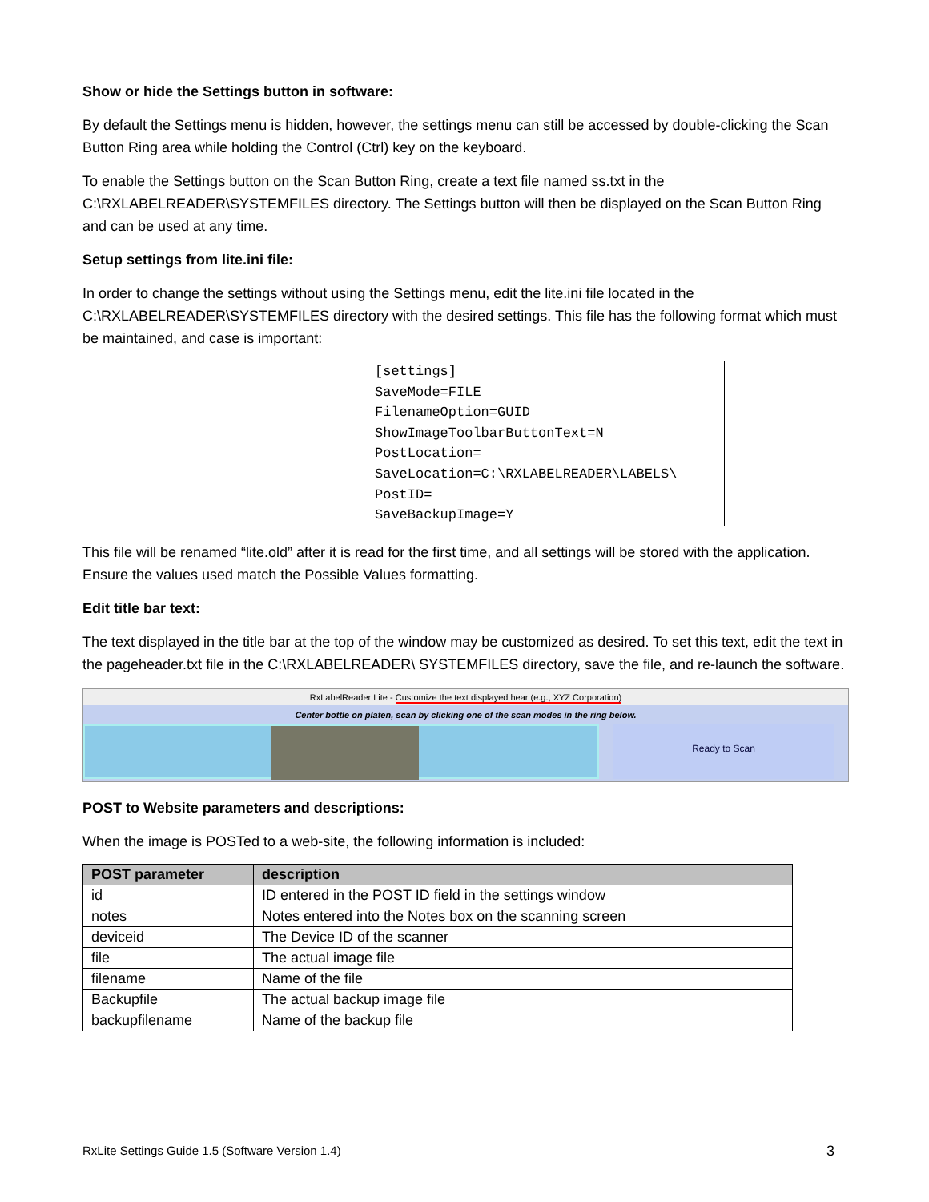Show or hide the Settings button in software:
By default the Settings menu is hidden, however, the settings menu can still be accessed by double-clicking the Scan Button Ring area while holding the Control (Ctrl) key on the keyboard.
To enable the Settings button on the Scan Button Ring, create a text file named ss.txt in the C:\RXLABELREADER\SYSTEMFILES directory. The Settings button will then be displayed on the Scan Button Ring and can be used at any time.
Setup settings from lite.ini file:
In order to change the settings without using the Settings menu, edit the lite.ini file located in the C:\RXLABELREADER\SYSTEMFILES directory with the desired settings. This file has the following format which must be maintained, and case is important:
[settings]
SaveMode=FILE
FilenameOption=GUID
ShowImageToolbarButtonText=N
PostLocation=
SaveLocation=C:\RXLABELREADER\LABELS\
PostID=
SaveBackupImage=Y
This file will be renamed “lite.old” after it is read for the first time, and all settings will be stored with the application. Ensure the values used match the Possible Values formatting.
Edit title bar text:
The text displayed in the title bar at the top of the window may be customized as desired. To set this text, edit the text in the pageheader.txt file in the C:\RXLABELREADER\ SYSTEMFILES directory, save the file, and re-launch the software.
RxLabelReader Lite - Customize the text displayed hear (e.g., XYZ Corporation)
Center bottle on platen, scan by clicking one of the scan modes in the ring below.
Ready to Scan
POST to Website parameters and descriptions:
When the image is POSTed to a web-site, the following information is included:
| POST parameter | description |
| --- | --- |
| id | ID entered in the POST ID field in the settings window |
| notes | Notes entered into the Notes box on the scanning screen |
| deviceid | The Device ID of the scanner |
| file | The actual image file |
| filename | Name of the file |
| Backupfile | The actual backup image file |
| backupfilename | Name of the backup file |
RxLite Settings Guide 1.5 (Software Version 1.4) 3